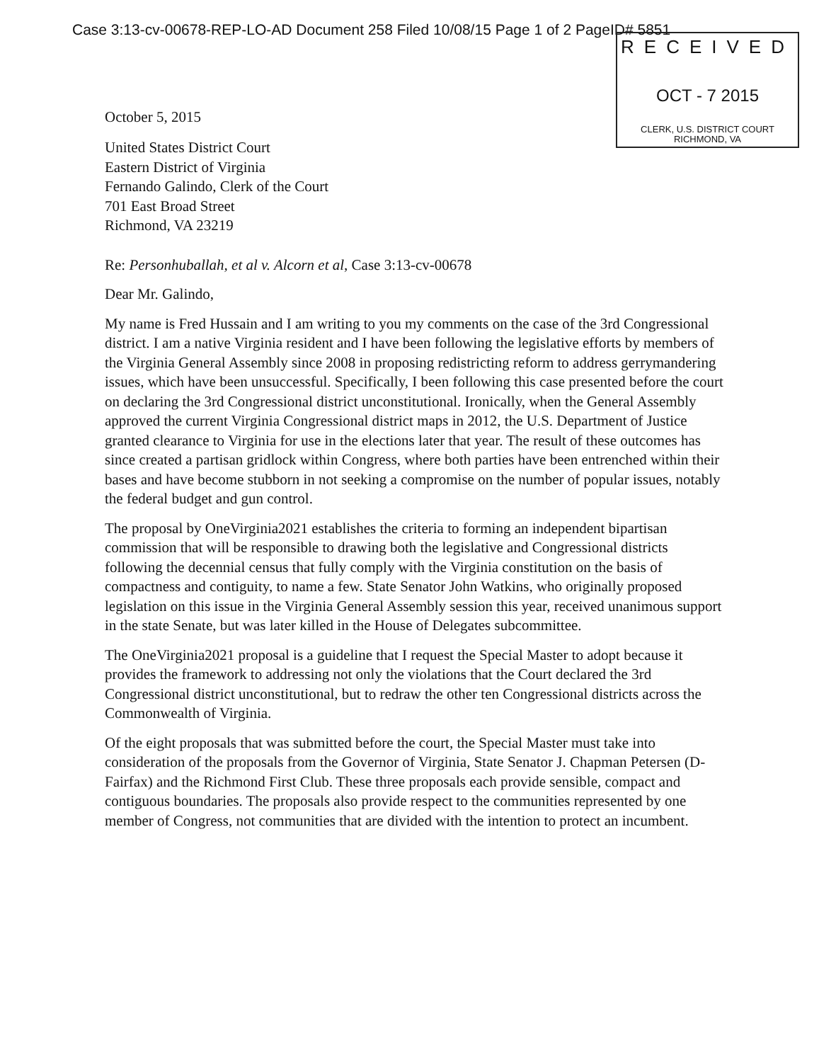Case 3:13-cv-00678-REP-LO-AD Document 258 Filed 10/08/15 Page 1 of 2 PageID# 5851
RECEIVED
OCT - 7 2015
CLERK, U.S. DISTRICT COURT
RICHMOND, VA
October 5, 2015
United States District Court
Eastern District of Virginia
Fernando Galindo, Clerk of the Court
701 East Broad Street
Richmond, VA 23219
Re: Personhuballah, et al v. Alcorn et al, Case 3:13-cv-00678
Dear Mr. Galindo,
My name is Fred Hussain and I am writing to you my comments on the case of the 3rd Congressional district. I am a native Virginia resident and I have been following the legislative efforts by members of the Virginia General Assembly since 2008 in proposing redistricting reform to address gerrymandering issues, which have been unsuccessful. Specifically, I been following this case presented before the court on declaring the 3rd Congressional district unconstitutional. Ironically, when the General Assembly approved the current Virginia Congressional district maps in 2012, the U.S. Department of Justice granted clearance to Virginia for use in the elections later that year. The result of these outcomes has since created a partisan gridlock within Congress, where both parties have been entrenched within their bases and have become stubborn in not seeking a compromise on the number of popular issues, notably the federal budget and gun control.
The proposal by OneVirginia2021 establishes the criteria to forming an independent bipartisan commission that will be responsible to drawing both the legislative and Congressional districts following the decennial census that fully comply with the Virginia constitution on the basis of compactness and contiguity, to name a few. State Senator John Watkins, who originally proposed legislation on this issue in the Virginia General Assembly session this year, received unanimous support in the state Senate, but was later killed in the House of Delegates subcommittee.
The OneVirginia2021 proposal is a guideline that I request the Special Master to adopt because it provides the framework to addressing not only the violations that the Court declared the 3rd Congressional district unconstitutional, but to redraw the other ten Congressional districts across the Commonwealth of Virginia.
Of the eight proposals that was submitted before the court, the Special Master must take into consideration of the proposals from the Governor of Virginia, State Senator J. Chapman Petersen (D-Fairfax) and the Richmond First Club. These three proposals each provide sensible, compact and contiguous boundaries. The proposals also provide respect to the communities represented by one member of Congress, not communities that are divided with the intention to protect an incumbent.